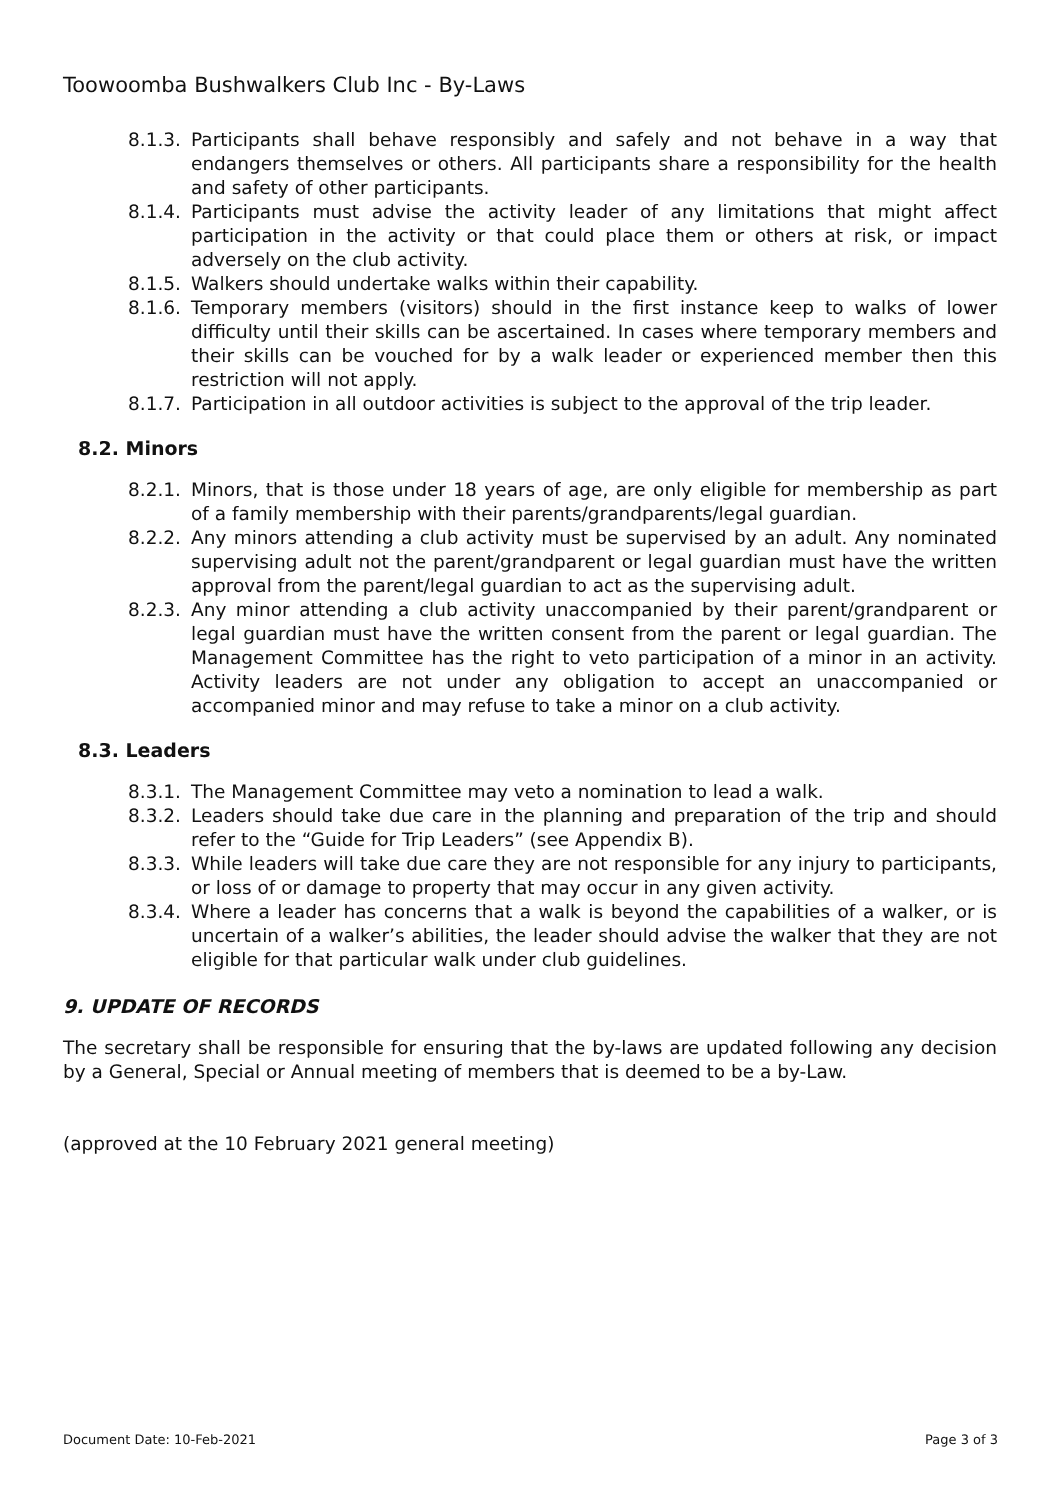Toowoomba Bushwalkers Club Inc - By-Laws
8.1.3. Participants shall behave responsibly and safely and not behave in a way that endangers themselves or others. All participants share a responsibility for the health and safety of other participants.
8.1.4. Participants must advise the activity leader of any limitations that might affect participation in the activity or that could place them or others at risk, or impact adversely on the club activity.
8.1.5. Walkers should undertake walks within their capability.
8.1.6. Temporary members (visitors) should in the first instance keep to walks of lower difficulty until their skills can be ascertained. In cases where temporary members and their skills can be vouched for by a walk leader or experienced member then this restriction will not apply.
8.1.7. Participation in all outdoor activities is subject to the approval of the trip leader.
8.2. Minors
8.2.1. Minors, that is those under 18 years of age, are only eligible for membership as part of a family membership with their parents/grandparents/legal guardian.
8.2.2. Any minors attending a club activity must be supervised by an adult. Any nominated supervising adult not the parent/grandparent or legal guardian must have the written approval from the parent/legal guardian to act as the supervising adult.
8.2.3. Any minor attending a club activity unaccompanied by their parent/grandparent or legal guardian must have the written consent from the parent or legal guardian. The Management Committee has the right to veto participation of a minor in an activity. Activity leaders are not under any obligation to accept an unaccompanied or accompanied minor and may refuse to take a minor on a club activity.
8.3. Leaders
8.3.1. The Management Committee may veto a nomination to lead a walk.
8.3.2. Leaders should take due care in the planning and preparation of the trip and should refer to the “Guide for Trip Leaders” (see Appendix B).
8.3.3. While leaders will take due care they are not responsible for any injury to participants, or loss of or damage to property that may occur in any given activity.
8.3.4. Where a leader has concerns that a walk is beyond the capabilities of a walker, or is uncertain of a walker’s abilities, the leader should advise the walker that they are not eligible for that particular walk under club guidelines.
9. UPDATE OF RECORDS
The secretary shall be responsible for ensuring that the by-laws are updated following any decision by a General, Special or Annual meeting of members that is deemed to be a by-Law.
(approved at the 10 February 2021 general meeting)
Document Date: 10-Feb-2021 Page 3 of 3